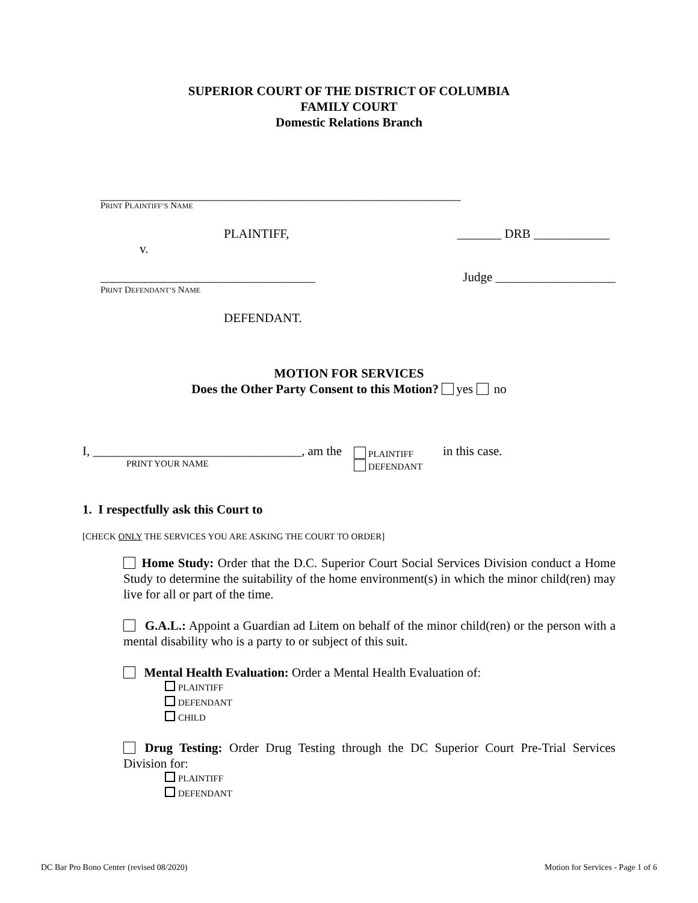SUPERIOR COURT OF THE DISTRICT OF COLUMBIA
FAMILY COURT
Domestic Relations Branch
_________________________________________________________
PRINT PLAINTIFF’S NAME
PLAINTIFF, _______ DRB ____________
v.
__________________________________ Judge ___________________
PRINT DEFENDANT’S NAME
DEFENDANT.
MOTION FOR SERVICES
Does the Other Party Consent to this Motion? yes no
I, _________________________________, am the
PRINT YOUR NAME
PLAINTIFF
DEFENDANT
in this case.
1. I respectfully ask this Court to
[CHECK ONLY THE SERVICES YOU ARE ASKING THE COURT TO ORDER]
Home Study: Order that the D.C. Superior Court Social Services Division conduct a Home Study to determine the suitability of the home environment(s) in which the minor child(ren) may live for all or part of the time.
G.A.L.: Appoint a Guardian ad Litem on behalf of the minor child(ren) or the person with a mental disability who is a party to or subject of this suit.
Mental Health Evaluation: Order a Mental Health Evaluation of:
PLAINTIFF
DEFENDANT
CHILD
Drug Testing: Order Drug Testing through the DC Superior Court Pre-Trial Services Division for:
PLAINTIFF
DEFENDANT
DC Bar Pro Bono Center (revised 08/2020) Motion for Services - Page 1 of 6